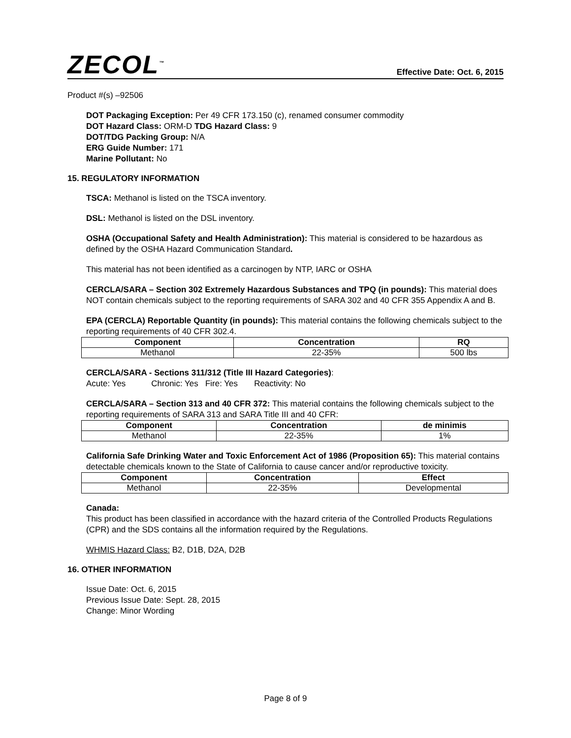ZECOL<sup>™</sup>
Effective Date: Oct. 6, 2015
Product #(s) –92506
DOT Packaging Exception: Per 49 CFR 173.150 (c), renamed consumer commodity
DOT Hazard Class: ORM-D TDG Hazard Class: 9
DOT/TDG Packing Group: N/A
ERG Guide Number: 171
Marine Pollutant: No
15. REGULATORY INFORMATION
TSCA: Methanol is listed on the TSCA inventory.
DSL: Methanol is listed on the DSL inventory.
OSHA (Occupational Safety and Health Administration): This material is considered to be hazardous as defined by the OSHA Hazard Communication Standard.
This material has not been identified as a carcinogen by NTP, IARC or OSHA
CERCLA/SARA – Section 302 Extremely Hazardous Substances and TPQ (in pounds): This material does NOT contain chemicals subject to the reporting requirements of SARA 302 and 40 CFR 355 Appendix A and B.
EPA (CERCLA) Reportable Quantity (in pounds): This material contains the following chemicals subject to the reporting requirements of 40 CFR 302.4.
| Component | Concentration | RQ |
| --- | --- | --- |
| Methanol | 22-35% | 500 lbs |
CERCLA/SARA - Sections 311/312 (Title III Hazard Categories):
Acute: Yes Chronic: Yes Fire: Yes Reactivity: No
CERCLA/SARA – Section 313 and 40 CFR 372: This material contains the following chemicals subject to the reporting requirements of SARA 313 and SARA Title III and 40 CFR:
| Component | Concentration | de minimis |
| --- | --- | --- |
| Methanol | 22-35% | 1% |
California Safe Drinking Water and Toxic Enforcement Act of 1986 (Proposition 65): This material contains detectable chemicals known to the State of California to cause cancer and/or reproductive toxicity.
| Component | Concentration | Effect |
| --- | --- | --- |
| Methanol | 22-35% | Developmental |
Canada:
This product has been classified in accordance with the hazard criteria of the Controlled Products Regulations (CPR) and the SDS contains all the information required by the Regulations.
WHMIS Hazard Class: B2, D1B, D2A, D2B
16. OTHER INFORMATION
Issue Date: Oct. 6, 2015
Previous Issue Date: Sept. 28, 2015
Change: Minor Wording
Page 8 of 9